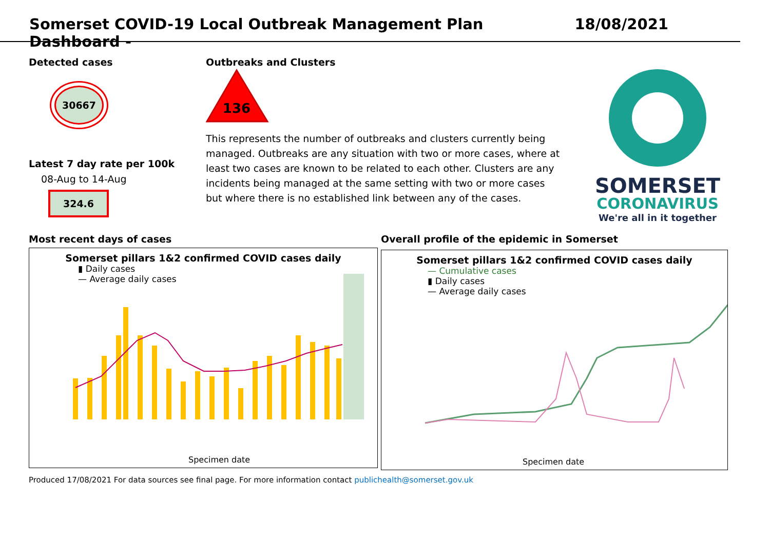Somerset COVID-19 Local Outbreak Management Plan Dashboard - 18/08/2021
Detected cases
30667
Latest 7 day rate per 100k
08-Aug to 14-Aug
324.6
Outbreaks and Clusters
136
This represents the number of outbreaks and clusters currently being managed. Outbreaks are any situation with two or more cases, where at least two cases are known to be related to each other. Clusters are any incidents being managed at the same setting with two or more cases but where there is no established link between any of the cases.
SOMERSET
CORONAVIRUS
We're all in it together
Most recent days of cases
Somerset pillars 1&2 confirmed COVID cases daily
▮ Daily cases
— Average daily cases
Specimen date
Overall profile of the epidemic in Somerset
Somerset pillars 1&2 confirmed COVID cases daily
— Cumulative cases
▮ Daily cases
— Average daily cases
Specimen date
Produced 17/08/2021 For data sources see final page. For more information contact publichealth@somerset.gov.uk